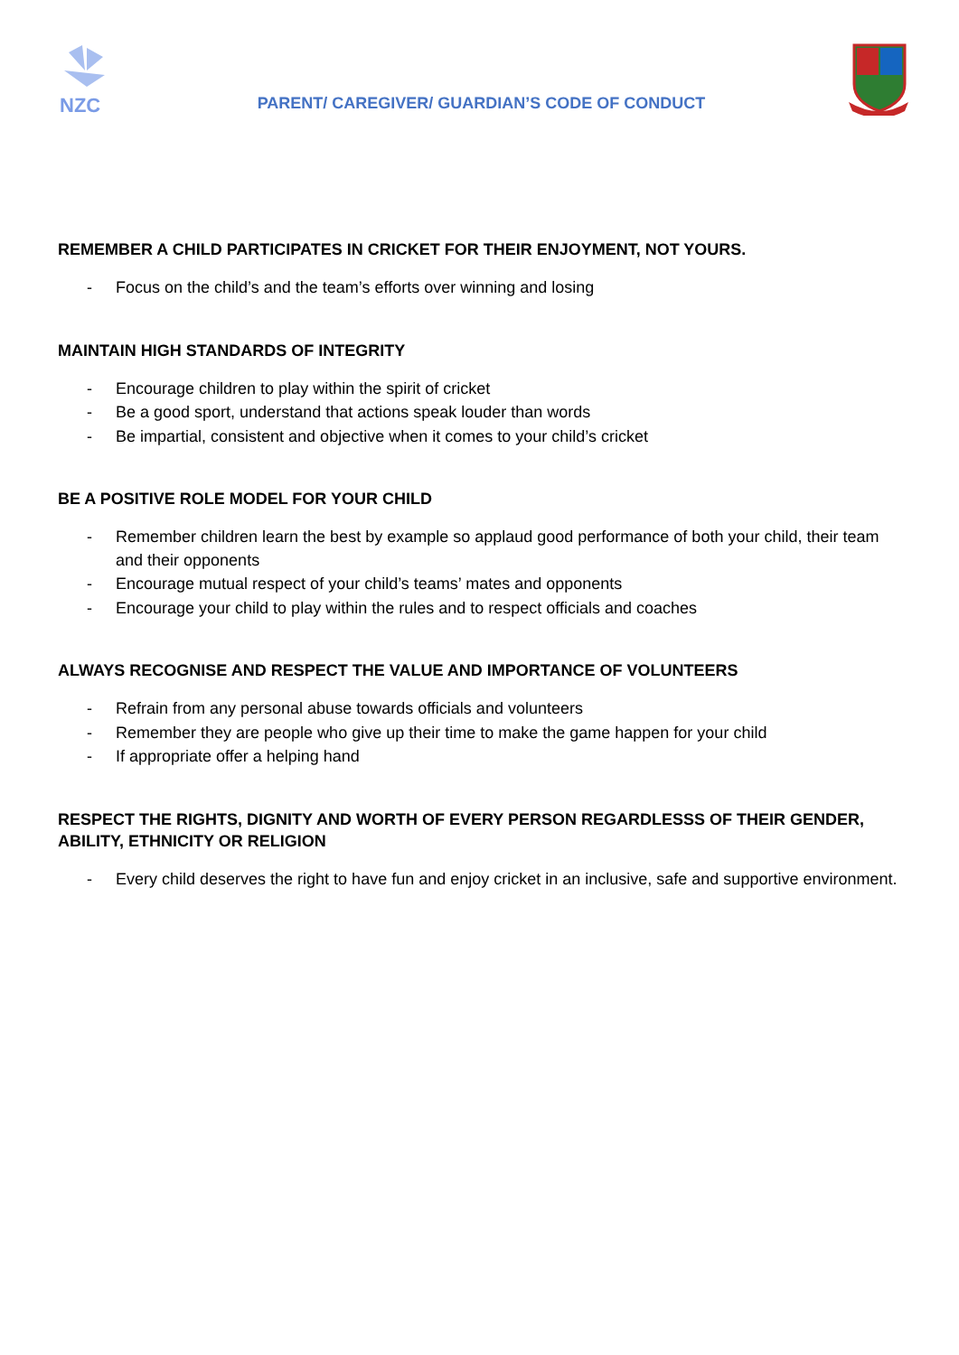NZC
PARENT/ CAREGIVER/ GUARDIAN’S CODE OF CONDUCT
REMEMBER A CHILD PARTICIPATES IN CRICKET FOR THEIR ENJOYMENT, NOT YOURS.
- Focus on the child’s and the team’s efforts over winning and losing
MAINTAIN HIGH STANDARDS OF INTEGRITY
- Encourage children to play within the spirit of cricket
- Be a good sport, understand that actions speak louder than words
- Be impartial, consistent and objective when it comes to your child’s cricket
BE A POSITIVE ROLE MODEL FOR YOUR CHILD
- Remember children learn the best by example so applaud good performance of both your child, their team and their opponents
- Encourage mutual respect of your child’s teams’ mates and opponents
- Encourage your child to play within the rules and to respect officials and coaches
ALWAYS RECOGNISE AND RESPECT THE VALUE AND IMPORTANCE OF VOLUNTEERS
- Refrain from any personal abuse towards officials and volunteers
- Remember they are people who give up their time to make the game happen for your child
- If appropriate offer a helping hand
RESPECT THE RIGHTS, DIGNITY AND WORTH OF EVERY PERSON REGARDLESSS OF THEIR GENDER, ABILITY, ETHNICITY OR RELIGION
- Every child deserves the right to have fun and enjoy cricket in an inclusive, safe and supportive environment.